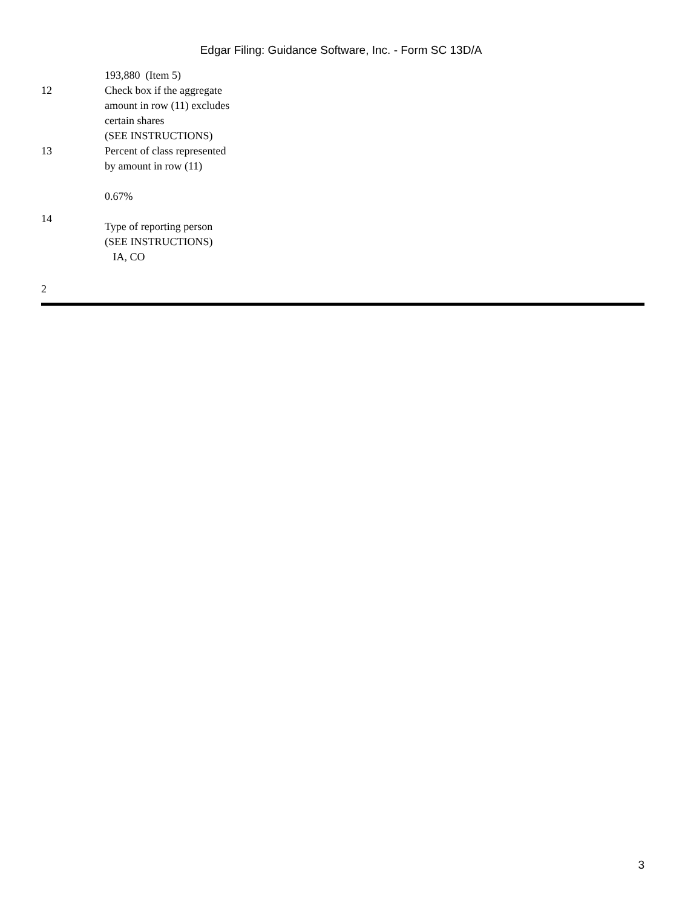Edgar Filing: Guidance Software, Inc. - Form SC 13D/A
| | 193,880 (Item 5) |
| 12 | Check box if the aggregate amount in row (11) excludes certain shares (SEE INSTRUCTIONS) |
| 13 | Percent of class represented by amount in row (11) 0.67% |
| 14 | Type of reporting person (SEE INSTRUCTIONS) IA, CO |
2
3